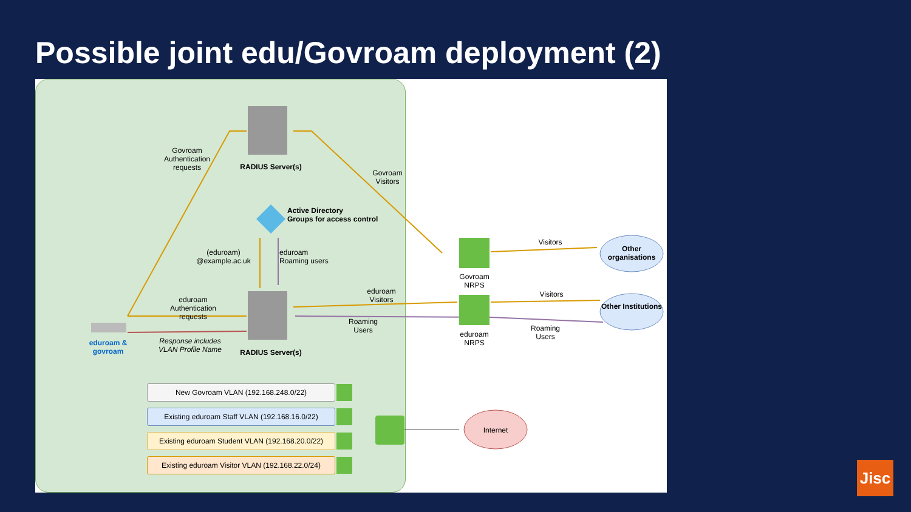Possible joint edu/Govroam deployment (2)
Govroam Authentication requests
RADIUS Server(s)
Govroam Visitors
Active Directory
Groups for access control
(eduroam) @example.ac.uk
eduroam
Roaming users
eduroam Authentication requests
eduroam Visitors
Roaming Users
eduroam & govroam
Response includes VLAN Profile Name
RADIUS Server(s)
Govroam NRPS
eduroam NRPS
Visitors
Visitors
Roaming Users
Other organisations
Other Institutions
Internet
New Govroam VLAN (192.168.248.0/22)
Existing eduroam Staff VLAN (192.168.16.0/22)
Existing eduroam Student VLAN (192.168.20.0/22)
Existing eduroam Visitor VLAN (192.168.22.0/24)
Jisc